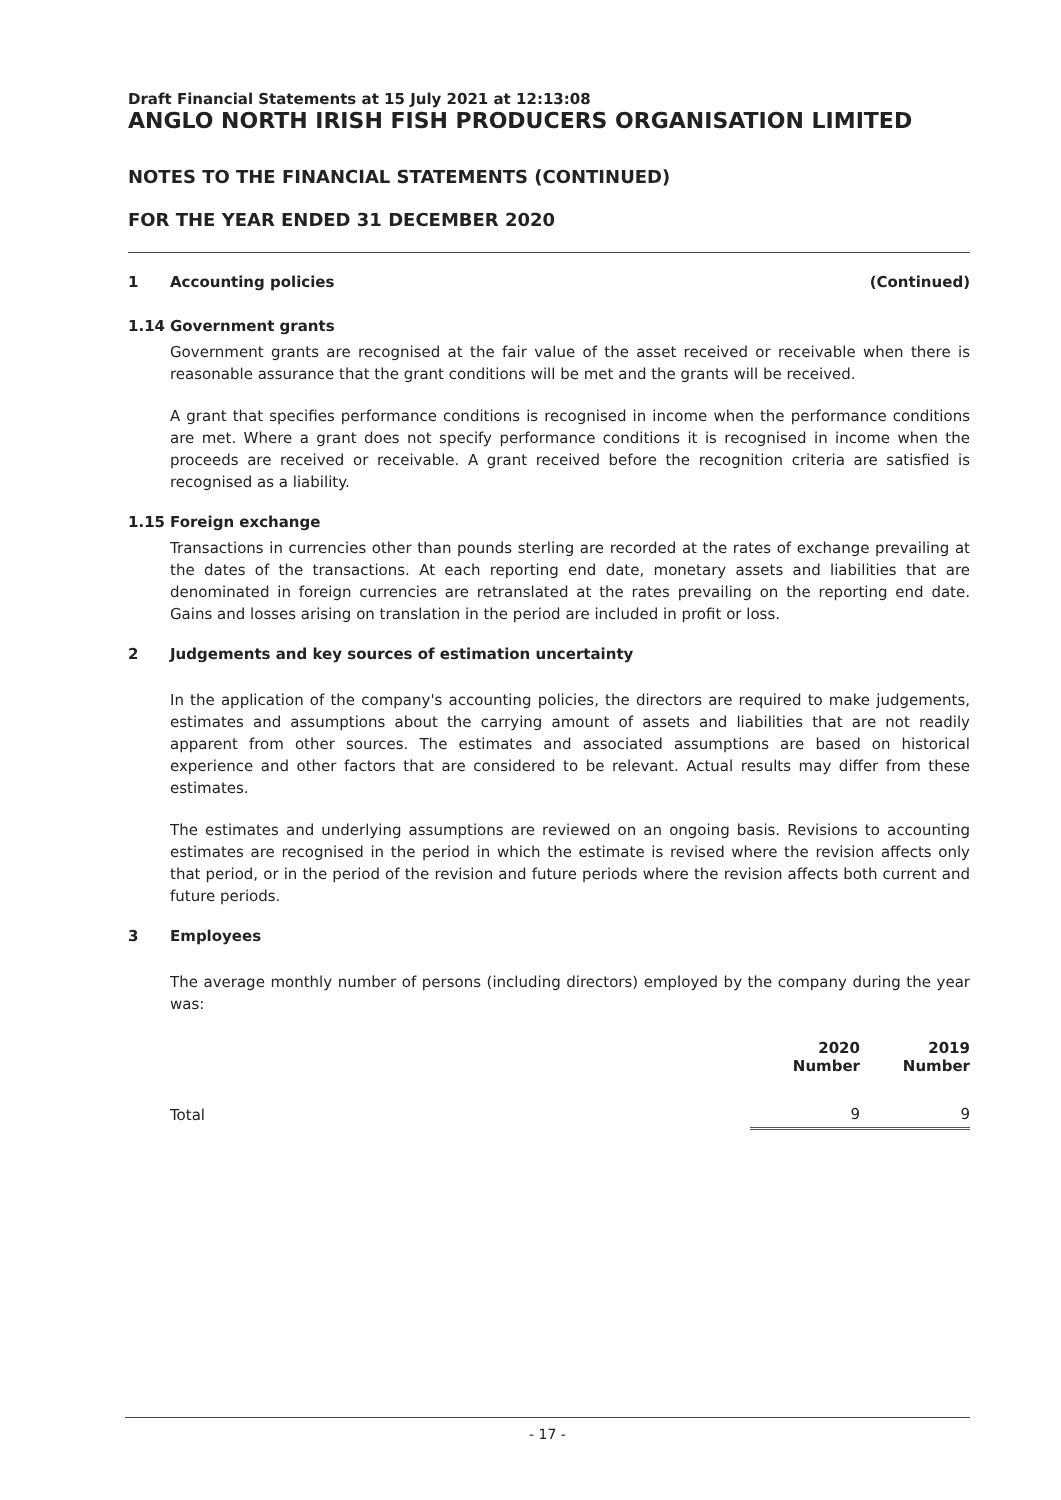Draft Financial Statements at 15 July 2021 at 12:13:08
ANGLO NORTH IRISH FISH PRODUCERS ORGANISATION LIMITED
NOTES TO THE FINANCIAL STATEMENTS (CONTINUED)
FOR THE YEAR ENDED 31 DECEMBER 2020
1 Accounting policies (Continued)
1.14 Government grants
Government grants are recognised at the fair value of the asset received or receivable when there is reasonable assurance that the grant conditions will be met and the grants will be received.
A grant that specifies performance conditions is recognised in income when the performance conditions are met. Where a grant does not specify performance conditions it is recognised in income when the proceeds are received or receivable. A grant received before the recognition criteria are satisfied is recognised as a liability.
1.15 Foreign exchange
Transactions in currencies other than pounds sterling are recorded at the rates of exchange prevailing at the dates of the transactions. At each reporting end date, monetary assets and liabilities that are denominated in foreign currencies are retranslated at the rates prevailing on the reporting end date. Gains and losses arising on translation in the period are included in profit or loss.
2 Judgements and key sources of estimation uncertainty
In the application of the company's accounting policies, the directors are required to make judgements, estimates and assumptions about the carrying amount of assets and liabilities that are not readily apparent from other sources. The estimates and associated assumptions are based on historical experience and other factors that are considered to be relevant. Actual results may differ from these estimates.
The estimates and underlying assumptions are reviewed on an ongoing basis. Revisions to accounting estimates are recognised in the period in which the estimate is revised where the revision affects only that period, or in the period of the revision and future periods where the revision affects both current and future periods.
3 Employees
The average monthly number of persons (including directors) employed by the company during the year was:
| | 2020 Number | 2019 Number |
| Total | 9 | 9 |
- 17 -